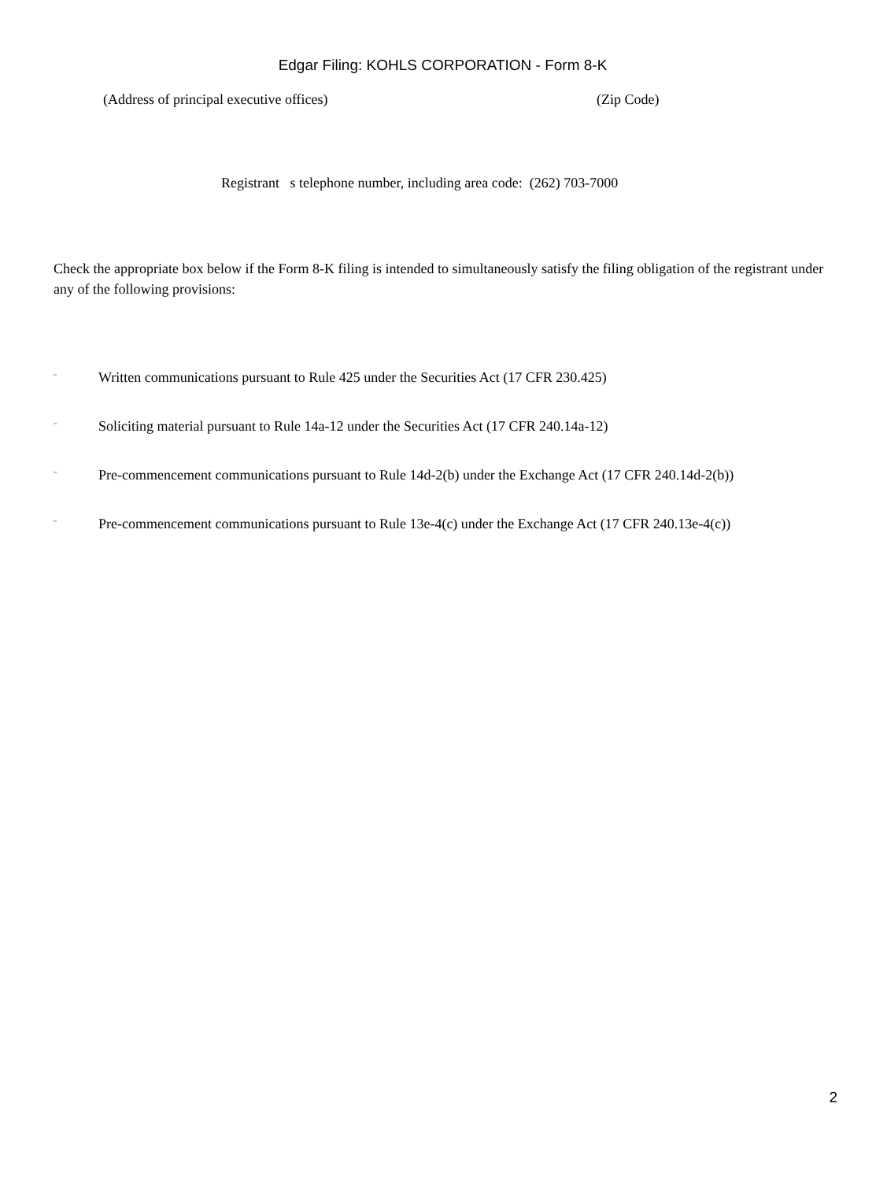Edgar Filing: KOHLS CORPORATION - Form 8-K
(Address of principal executive offices) (Zip Code)
Registrant s telephone number, including area code: (262) 703-7000
Check the appropriate box below if the Form 8-K filing is intended to simultaneously satisfy the filing obligation of the registrant under any of the following provisions:
¨ Written communications pursuant to Rule 425 under the Securities Act (17 CFR 230.425)
¨ Soliciting material pursuant to Rule 14a-12 under the Securities Act (17 CFR 240.14a-12)
¨ Pre-commencement communications pursuant to Rule 14d-2(b) under the Exchange Act (17 CFR 240.14d-2(b))
¨ Pre-commencement communications pursuant to Rule 13e-4(c) under the Exchange Act (17 CFR 240.13e-4(c))
2